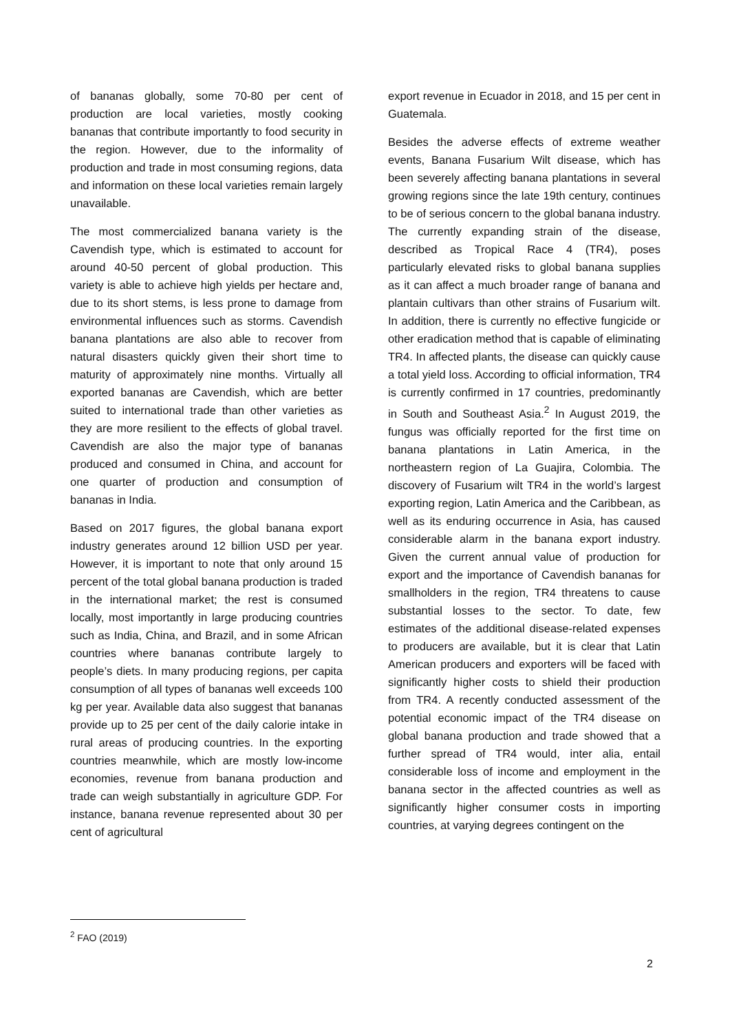of bananas globally, some 70-80 per cent of production are local varieties, mostly cooking bananas that contribute importantly to food security in the region. However, due to the informality of production and trade in most consuming regions, data and information on these local varieties remain largely unavailable.
The most commercialized banana variety is the Cavendish type, which is estimated to account for around 40-50 percent of global production. This variety is able to achieve high yields per hectare and, due to its short stems, is less prone to damage from environmental influences such as storms. Cavendish banana plantations are also able to recover from natural disasters quickly given their short time to maturity of approximately nine months. Virtually all exported bananas are Cavendish, which are better suited to international trade than other varieties as they are more resilient to the effects of global travel. Cavendish are also the major type of bananas produced and consumed in China, and account for one quarter of production and consumption of bananas in India.
Based on 2017 figures, the global banana export industry generates around 12 billion USD per year. However, it is important to note that only around 15 percent of the total global banana production is traded in the international market; the rest is consumed locally, most importantly in large producing countries such as India, China, and Brazil, and in some African countries where bananas contribute largely to people’s diets. In many producing regions, per capita consumption of all types of bananas well exceeds 100 kg per year. Available data also suggest that bananas provide up to 25 per cent of the daily calorie intake in rural areas of producing countries. In the exporting countries meanwhile, which are mostly low-income economies, revenue from banana production and trade can weigh substantially in agriculture GDP. For instance, banana revenue represented about 30 per cent of agricultural
export revenue in Ecuador in 2018, and 15 per cent in Guatemala.
Besides the adverse effects of extreme weather events, Banana Fusarium Wilt disease, which has been severely affecting banana plantations in several growing regions since the late 19th century, continues to be of serious concern to the global banana industry. The currently expanding strain of the disease, described as Tropical Race 4 (TR4), poses particularly elevated risks to global banana supplies as it can affect a much broader range of banana and plantain cultivars than other strains of Fusarium wilt. In addition, there is currently no effective fungicide or other eradication method that is capable of eliminating TR4. In affected plants, the disease can quickly cause a total yield loss. According to official information, TR4 is currently confirmed in 17 countries, predominantly in South and Southeast Asia.<sup>2</sup> In August 2019, the fungus was officially reported for the first time on banana plantations in Latin America, in the northeastern region of La Guajira, Colombia. The discovery of Fusarium wilt TR4 in the world’s largest exporting region, Latin America and the Caribbean, as well as its enduring occurrence in Asia, has caused considerable alarm in the banana export industry. Given the current annual value of production for export and the importance of Cavendish bananas for smallholders in the region, TR4 threatens to cause substantial losses to the sector. To date, few estimates of the additional disease-related expenses to producers are available, but it is clear that Latin American producers and exporters will be faced with significantly higher costs to shield their production from TR4. A recently conducted assessment of the potential economic impact of the TR4 disease on global banana production and trade showed that a further spread of TR4 would, inter alia, entail considerable loss of income and employment in the banana sector in the affected countries as well as significantly higher consumer costs in importing countries, at varying degrees contingent on the
<sup>2</sup> FAO (2019)
2